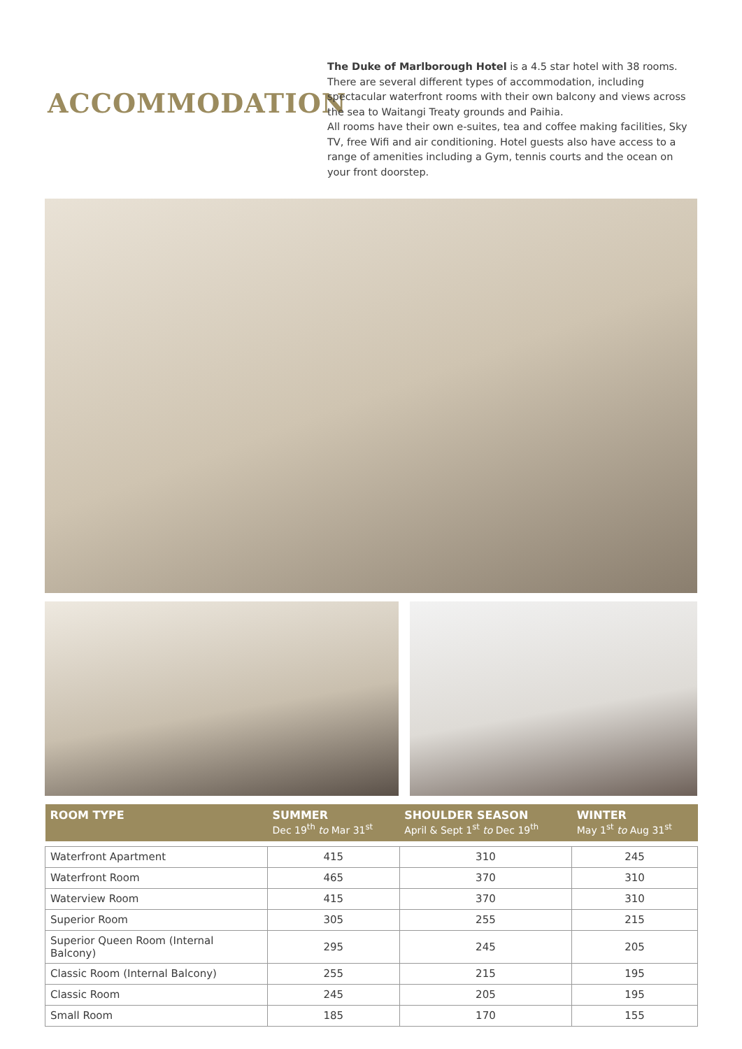ACCOMMODATION
The Duke of Marlborough Hotel is a 4.5 star hotel with 38 rooms. There are several different types of accommodation, including spectacular waterfront rooms with their own balcony and views across the sea to Waitangi Treaty grounds and Paihia.
All rooms have their own e-suites, tea and coffee making facilities, Sky TV, free Wifi and air conditioning. Hotel guests also have access to a range of amenities including a Gym, tennis courts and the ocean on your front doorstep.
| ROOM TYPE | SUMMER Dec 19<sup>th</sup> to Mar 31<sup>st</sup> | SHOULDER SEASON April & Sept 1<sup>st</sup> to Dec 19<sup>th</sup> | WINTER May 1<sup>st</sup> to Aug 31<sup>st</sup> |
| --- | --- | --- | --- |
| Waterfront Apartment | 415 | 310 | 245 |
| Waterfront Room | 465 | 370 | 310 |
| Waterview Room | 415 | 370 | 310 |
| Superior Room | 305 | 255 | 215 |
| Superior Queen Room (Internal Balcony) | 295 | 245 | 205 |
| Classic Room (Internal Balcony) | 255 | 215 | 195 |
| Classic Room | 245 | 205 | 195 |
| Small Room | 185 | 170 | 155 |